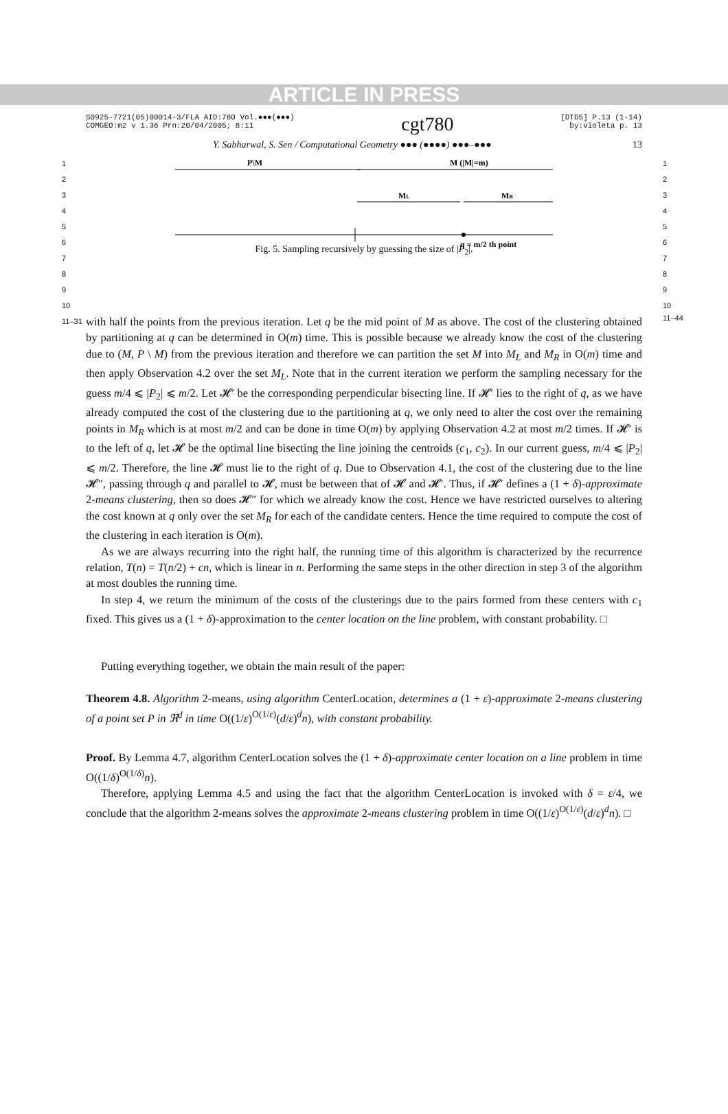ARTICLE IN PRESS
S0925-7721(05)00014-3/FLA AID:780 Vol.●●●(●●●)
COMGEO:m2 v 1.36 Prn:20/04/2005; 8:11
cgt780
[DTD5] P.13 (1-14)
by:violeta p. 13
Y. Sabharwal, S. Sen / Computational Geometry ●●● (●●●●) ●●●–●●● 13
1
2
3
4
5
6
7
8
9
10
P\M
M (|M|=m)
ML
MR
q = m/2 th point
Fig. 5. Sampling recursively by guessing the size of |P<sub>2</sub>|.
1
2
3
4
5
6
7
8
9
10
11–31
with half the points from the previous iteration. Let q be the mid point of M as above. The cost of the clustering obtained by partitioning at q can be determined in O(m) time. This is possible because we already know the cost of the clustering due to (M, P \ M) from the previous iteration and therefore we can partition the set M into M<sub>L</sub> and M<sub>R</sub> in O(m) time and then apply Observation 4.2 over the set M<sub>L</sub>. Note that in the current iteration we perform the sampling necessary for the guess m/4 ⩽ |P<sub>2</sub>| ⩽ m/2. Let 𝓗′ be the corresponding perpendicular bisecting line. If 𝓗′ lies to the right of q, as we have already computed the cost of the clustering due to the partitioning at q, we only need to alter the cost over the remaining points in M<sub>R</sub> which is at most m/2 and can be done in time O(m) by applying Observation 4.2 at most m/2 times. If 𝓗′ is to the left of q, let 𝓗 be the optimal line bisecting the line joining the centroids (c<sub>1</sub>, c<sub>2</sub>). In our current guess, m/4 ⩽ |P<sub>2</sub>| ⩽ m/2. Therefore, the line 𝓗 must lie to the right of q. Due to Observation 4.1, the cost of the clustering due to the line 𝓗″, passing through q and parallel to 𝓗, must be between that of 𝓗 and 𝓗′. Thus, if 𝓗′ defines a (1 + δ)-approximate 2-means clustering, then so does 𝓗″ for which we already know the cost. Hence we have restricted ourselves to altering the cost known at q only over the set M<sub>R</sub> for each of the candidate centers. Hence the time required to compute the cost of the clustering in each iteration is O(m).
As we are always recurring into the right half, the running time of this algorithm is characterized by the recurrence relation, T(n) = T(n/2) + cn, which is linear in n. Performing the same steps in the other direction in step 3 of the algorithm at most doubles the running time.
In step 4, we return the minimum of the costs of the clusterings due to the pairs formed from these centers with c<sub>1</sub> fixed. This gives us a (1 + δ)-approximation to the center location on the line problem, with constant probability. □
Putting everything together, we obtain the main result of the paper:
Theorem 4.8. Algorithm 2-means, using algorithm CenterLocation, determines a (1 + ε)-approximate 2-means clustering of a point set P in ℜ<sup>d</sup> in time O((1/ε)<sup>O(1/ε)</sup>(d/ε)<sup>d</sup>n), with constant probability.
Proof. By Lemma 4.7, algorithm CenterLocation solves the (1 + δ)-approximate center location on a line problem in time O((1/δ)<sup>O(1/δ)</sup>n).
Therefore, applying Lemma 4.5 and using the fact that the algorithm CenterLocation is invoked with δ = ε/4, we conclude that the algorithm 2-means solves the approximate 2-means clustering problem in time O((1/ε)<sup>O(1/ε)</sup>(d/ε)<sup>d</sup>n). □
11–44